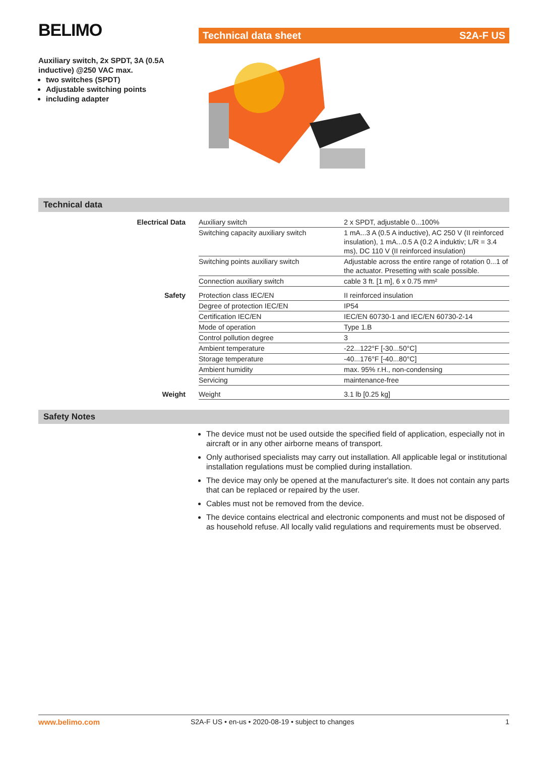BELIMO
Auxiliary switch, 2x SPDT, 3A (0.5A inductive) @250 VAC max.
two switches (SPDT)
Adjustable switching points
including adapter
Technical data sheet S2A-F US
Technical data
| Electrical Data | Auxiliary switch | 2 x SPDT, adjustable 0...100% |
| | Switching capacity auxiliary switch | 1 mA...3 A (0.5 A inductive), AC 250 V (II reinforced insulation), 1 mA...0.5 A (0.2 A induktiv; L/R = 3.4 ms), DC 110 V (II reinforced insulation) |
| | Switching points auxiliary switch | Adjustable across the entire range of rotation 0...1 of the actuator. Presetting with scale possible. |
| | Connection auxiliary switch | cable 3 ft. [1 m], 6 x 0.75 mm² |
| Safety | Protection class IEC/EN | II reinforced insulation |
| | Degree of protection IEC/EN | IP54 |
| | Certification IEC/EN | IEC/EN 60730-1 and IEC/EN 60730-2-14 |
| | Mode of operation | Type 1.B |
| | Control pollution degree | 3 |
| | Ambient temperature | -22...122°F [-30...50°C] |
| | Storage temperature | -40...176°F [-40...80°C] |
| | Ambient humidity | max. 95% r.H., non-condensing |
| | Servicing | maintenance-free |
| Weight | Weight | 3.1 lb [0.25 kg] |
Safety Notes
The device must not be used outside the specified field of application, especially not in aircraft or in any other airborne means of transport.
Only authorised specialists may carry out installation. All applicable legal or institutional installation regulations must be complied during installation.
The device may only be opened at the manufacturer's site. It does not contain any parts that can be replaced or repaired by the user.
Cables must not be removed from the device.
The device contains electrical and electronic components and must not be disposed of as household refuse. All locally valid regulations and requirements must be observed.
www.belimo.com S2A-F US • en-us • 2020-08-19 • subject to changes 1